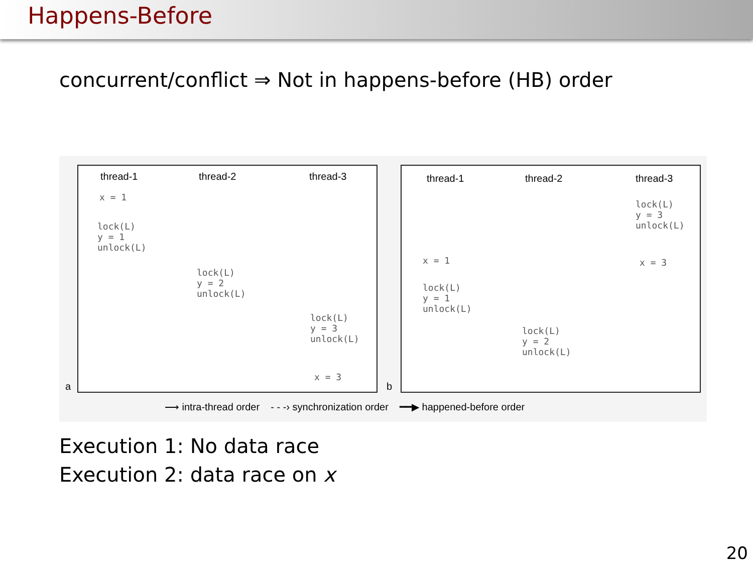Happens-Before
concurrent/conflict ⇒ Not in happens-before (HB) order
thread-1 thread-2 thread-3
x = 1
lock(L)
y = 1
unlock(L)
lock(L)
y = 2
unlock(L)
lock(L)
y = 3
unlock(L)
x = 3
a
thread-1 thread-2 thread-3
lock(L)
y = 3
unlock(L)
x = 3 x = 1
lock(L)
y = 1
unlock(L)
lock(L)
y = 2
unlock(L)
b
⟶ intra-thread order - - -› synchronization order ━━▶ happened-before order
Execution 1: No data race
Execution 2: data race on x
20